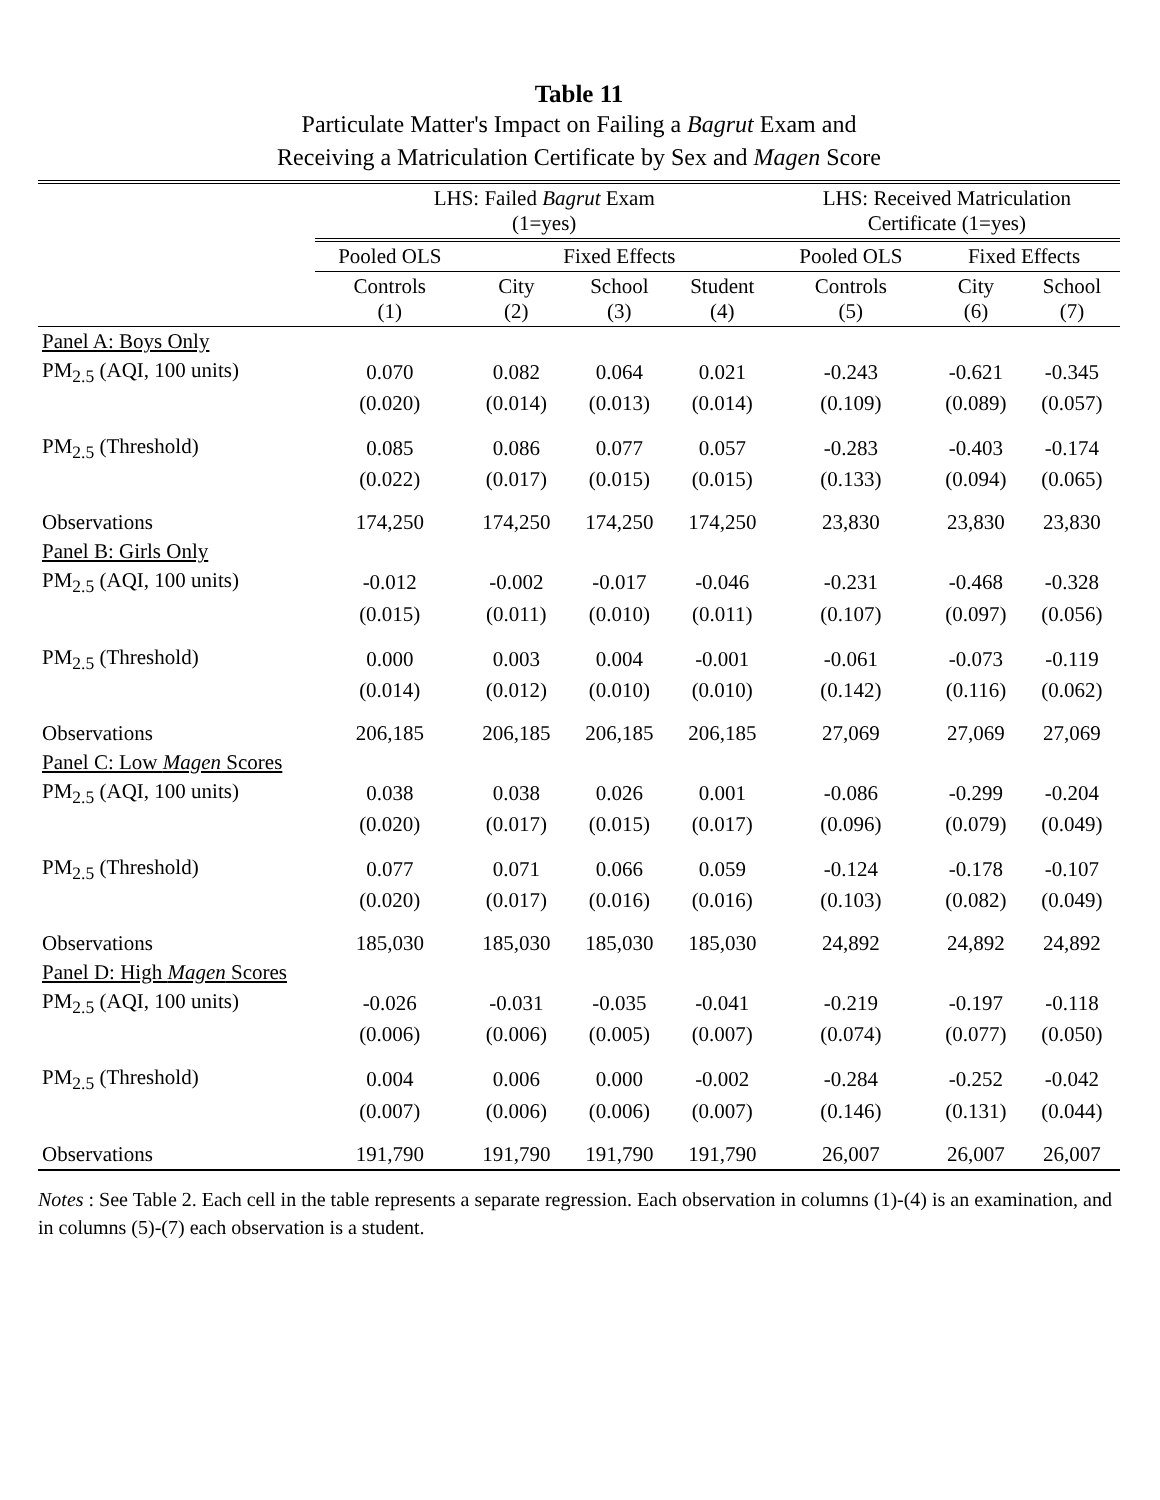Table 11
Particulate Matter's Impact on Failing a Bagrut Exam and
Receiving a Matriculation Certificate by Sex and Magen Score
| | LHS: Failed Bagrut Exam (1=yes) | | | | LHS: Received Matriculation Certificate (1=yes) | | |
| --- | --- | --- | --- | --- | --- | --- | --- |
| | Pooled OLS | Fixed Effects | | | Pooled OLS | Fixed Effects | |
| | Controls (1) | City (2) | School (3) | Student (4) | Controls (5) | City (6) | School (7) |
| Panel A: Boys Only | | | | | | | |
| PM<sub>2.5</sub> (AQI, 100 units) | 0.070 | 0.082 | 0.064 | 0.021 | -0.243 | -0.621 | -0.345 |
| | (0.020) | (0.014) | (0.013) | (0.014) | (0.109) | (0.089) | (0.057) |
| PM<sub>2.5</sub> (Threshold) | 0.085 | 0.086 | 0.077 | 0.057 | -0.283 | -0.403 | -0.174 |
| | (0.022) | (0.017) | (0.015) | (0.015) | (0.133) | (0.094) | (0.065) |
| Observations | 174,250 | 174,250 | 174,250 | 174,250 | 23,830 | 23,830 | 23,830 |
| Panel B: Girls Only | | | | | | | |
| PM<sub>2.5</sub> (AQI, 100 units) | -0.012 | -0.002 | -0.017 | -0.046 | -0.231 | -0.468 | -0.328 |
| | (0.015) | (0.011) | (0.010) | (0.011) | (0.107) | (0.097) | (0.056) |
| PM<sub>2.5</sub> (Threshold) | 0.000 | 0.003 | 0.004 | -0.001 | -0.061 | -0.073 | -0.119 |
| | (0.014) | (0.012) | (0.010) | (0.010) | (0.142) | (0.116) | (0.062) |
| Observations | 206,185 | 206,185 | 206,185 | 206,185 | 27,069 | 27,069 | 27,069 |
| Panel C: Low Magen Scores | | | | | | | |
| PM<sub>2.5</sub> (AQI, 100 units) | 0.038 | 0.038 | 0.026 | 0.001 | -0.086 | -0.299 | -0.204 |
| | (0.020) | (0.017) | (0.015) | (0.017) | (0.096) | (0.079) | (0.049) |
| PM<sub>2.5</sub> (Threshold) | 0.077 | 0.071 | 0.066 | 0.059 | -0.124 | -0.178 | -0.107 |
| | (0.020) | (0.017) | (0.016) | (0.016) | (0.103) | (0.082) | (0.049) |
| Observations | 185,030 | 185,030 | 185,030 | 185,030 | 24,892 | 24,892 | 24,892 |
| Panel D: High Magen Scores | | | | | | | |
| PM<sub>2.5</sub> (AQI, 100 units) | -0.026 | -0.031 | -0.035 | -0.041 | -0.219 | -0.197 | -0.118 |
| | (0.006) | (0.006) | (0.005) | (0.007) | (0.074) | (0.077) | (0.050) |
| PM<sub>2.5</sub> (Threshold) | 0.004 | 0.006 | 0.000 | -0.002 | -0.284 | -0.252 | -0.042 |
| | (0.007) | (0.006) | (0.006) | (0.007) | (0.146) | (0.131) | (0.044) |
| Observations | 191,790 | 191,790 | 191,790 | 191,790 | 26,007 | 26,007 | 26,007 |
Notes : See Table 2. Each cell in the table represents a separate regression. Each observation in columns (1)-(4) is an examination, and in columns (5)-(7) each observation is a student.